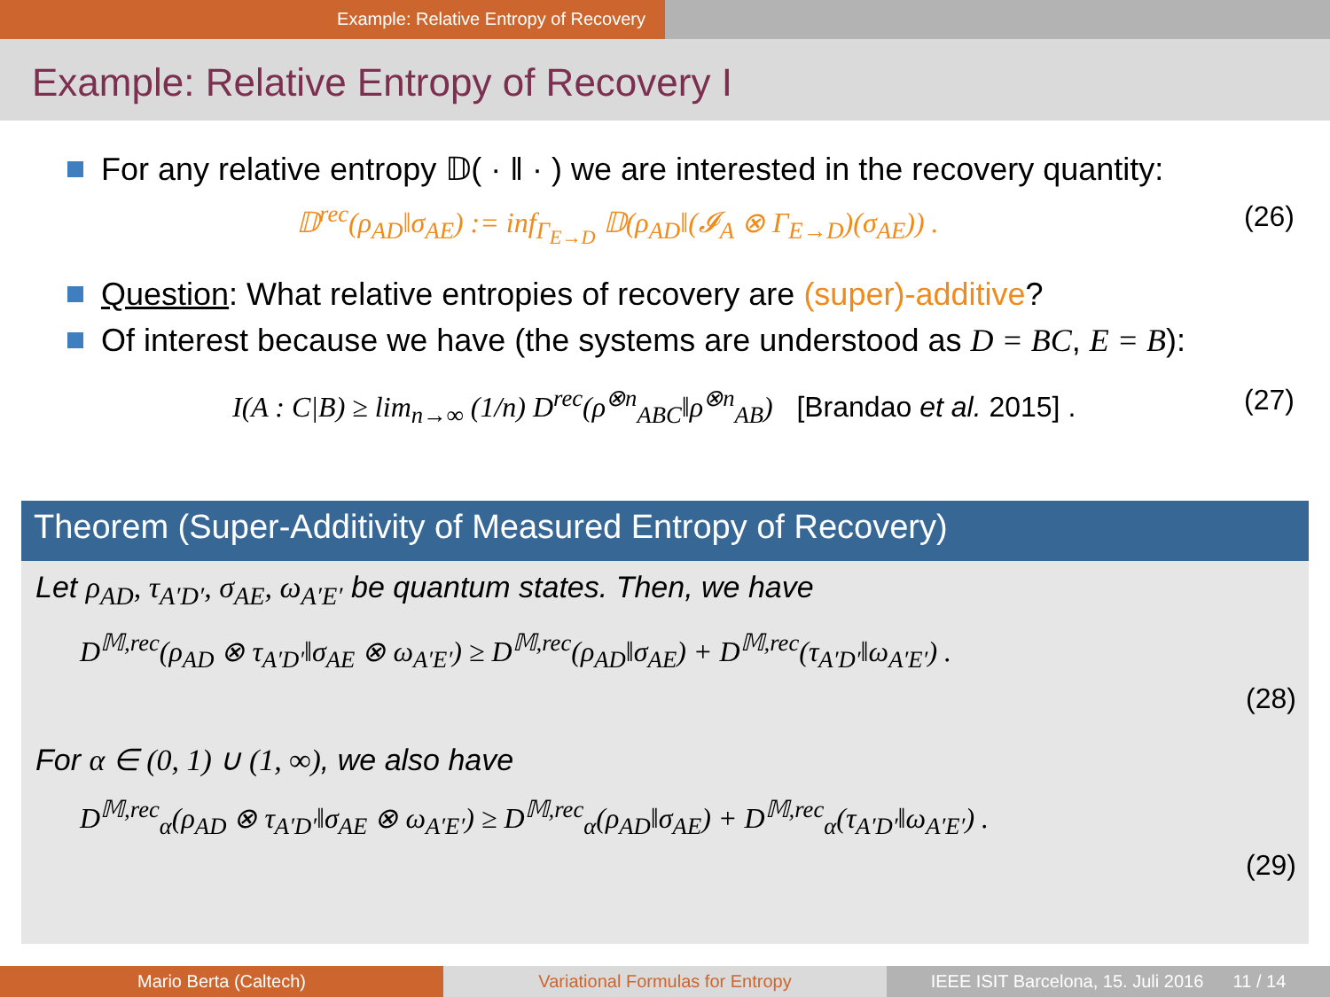Example: Relative Entropy of Recovery
Example: Relative Entropy of Recovery I
For any relative entropy 𝔻( · ‖ · ) we are interested in the recovery quantity:
𝔻<sup>rec</sup>(ρ<sub>AD</sub>‖σ<sub>AE</sub>) := inf<sub>Γ<sub>E→D</sub></sub> 𝔻(ρ<sub>AD</sub>‖(𝓘<sub>A</sub> ⊗ Γ<sub>E→D</sub>)(σ<sub>AE</sub>)) . (26)
Question: What relative entropies of recovery are (super)-additive?
Of interest because we have (the systems are understood as D = BC, E = B):
I(A : C|B) ≥ lim<sub>n→∞</sub> (1/n) D<sup>rec</sup>(ρ<sup>⊗n</sup><sub>ABC</sub>‖ρ<sup>⊗n</sup><sub>AB</sub>) [Brandao et al. 2015] . (27)
Theorem (Super-Additivity of Measured Entropy of Recovery)
Let ρ<sub>AD</sub>, τ<sub>A′D′</sub>, σ<sub>AE</sub>, ω<sub>A′E′</sub> be quantum states. Then, we have
D<sup>𝕄,rec</sup>(ρ<sub>AD</sub> ⊗ τ<sub>A′D′</sub>‖σ<sub>AE</sub> ⊗ ω<sub>A′E′</sub>) ≥ D<sup>𝕄,rec</sup>(ρ<sub>AD</sub>‖σ<sub>AE</sub>) + D<sup>𝕄,rec</sup>(τ<sub>A′D′</sub>‖ω<sub>A′E′</sub>) .
(28)
For α ∈ (0, 1) ∪ (1, ∞), we also have
D<sup>𝕄,rec</sup><sub>α</sub>(ρ<sub>AD</sub> ⊗ τ<sub>A′D′</sub>‖σ<sub>AE</sub> ⊗ ω<sub>A′E′</sub>) ≥ D<sup>𝕄,rec</sup><sub>α</sub>(ρ<sub>AD</sub>‖σ<sub>AE</sub>) + D<sup>𝕄,rec</sup><sub>α</sub>(τ<sub>A′D′</sub>‖ω<sub>A′E′</sub>) .
(29)
Mario Berta (Caltech) Variational Formulas for Entropy
IEEE ISIT Barcelona, 15. Juli 2016 11 / 14